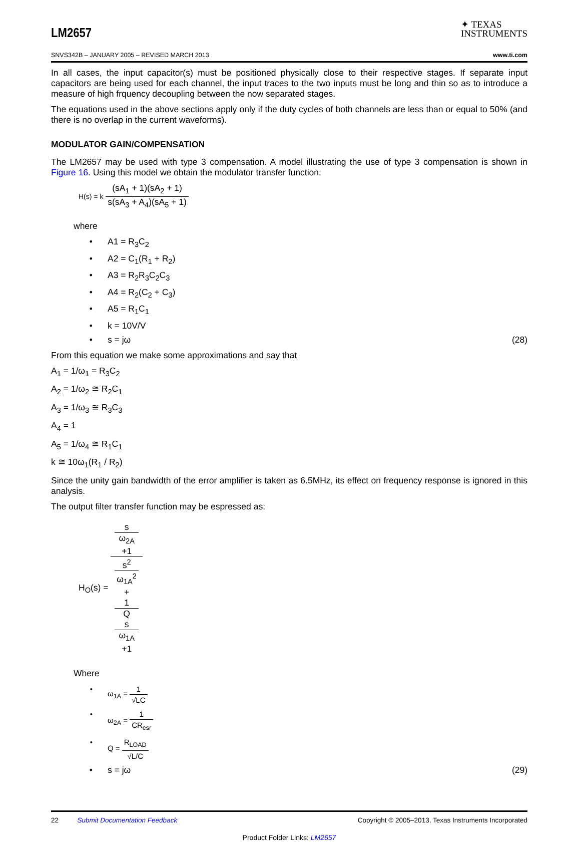LM2657
✦ TEXAS
INSTRUMENTS
SNVS342B – JANUARY 2005 – REVISED MARCH 2013 www.ti.com
In all cases, the input capacitor(s) must be positioned physically close to their respective stages. If separate input capacitors are being used for each channel, the input traces to the two inputs must be long and thin so as to introduce a measure of high frquency decoupling between the now separated stages.
The equations used in the above sections apply only if the duty cycles of both channels are less than or equal to 50% (and there is no overlap in the current waveforms).
MODULATOR GAIN/COMPENSATION
The LM2657 may be used with type 3 compensation. A model illustrating the use of type 3 compensation is shown in Figure 16. Using this model we obtain the modulator transfer function:
H(s) = k (sA<sub>1</sub> + 1)(sA<sub>2</sub> + 1) s(sA<sub>3</sub> + A<sub>4</sub>)(sA<sub>5</sub> + 1)
where
• A1 = R<sub>3</sub>C<sub>2</sub>
• A2 = C<sub>1</sub>(R<sub>1</sub> + R<sub>2</sub>)
• A3 = R<sub>2</sub>R<sub>3</sub>C<sub>2</sub>C<sub>3</sub>
• A4 = R<sub>2</sub>(C<sub>2</sub> + C<sub>3</sub>)
• A5 = R<sub>1</sub>C<sub>1</sub>
• k = 10V/V
• s = jω (28)
From this equation we make some approximations and say that
A<sub>1</sub> = 1/ω<sub>1</sub> = R<sub>3</sub>C<sub>2</sub>
A<sub>2</sub> = 1/ω<sub>2</sub> ≅ R<sub>2</sub>C<sub>1</sub>
A<sub>3</sub> = 1/ω<sub>3</sub> ≅ R<sub>3</sub>C<sub>3</sub>
A<sub>4</sub> = 1
A<sub>5</sub> = 1/ω<sub>4</sub> ≅ R<sub>1</sub>C<sub>1</sub>
k ≅ 10ω<sub>1</sub>(R<sub>1</sub> / R<sub>2</sub>)
Since the unity gain bandwidth of the error amplifier is taken as 6.5MHz, its effect on frequency response is ignored in this analysis.
The output filter transfer function may be espressed as:
H<sub>O</sub>(s) = s
ω<sub>2A</sub>
+1 s<sup>2</sup>
ω<sub>1A</sub><sup>2</sup>
+
1
Q
s
ω<sub>1A</sub>
+1
Where
• ω<sub>1A</sub> = 1 √LC
• ω<sub>2A</sub> = 1 CR<sub>esr</sub>
• Q = R<sub>LOAD</sub> √L/C
• s = jω (29)
22 Submit Documentation Feedback Copyright © 2005–2013, Texas Instruments Incorporated
Product Folder Links: LM2657